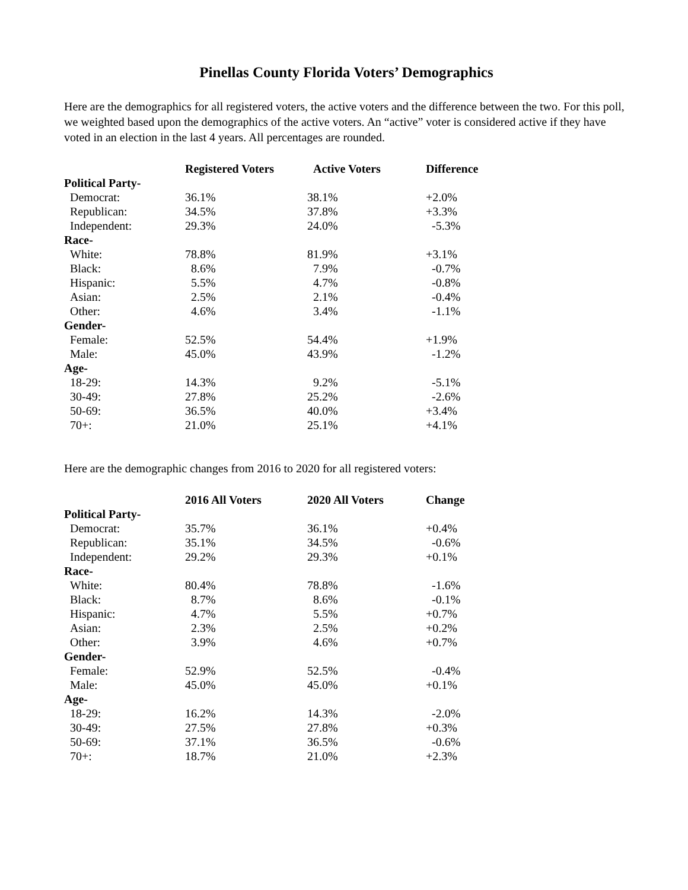Pinellas County Florida Voters’ Demographics
Here are the demographics for all registered voters, the active voters and the difference between the two. For this poll, we weighted based upon the demographics of the active voters. An “active” voter is considered active if they have voted in an election in the last 4 years. All percentages are rounded.
| | Registered Voters | Active Voters | Difference |
| --- | --- | --- | --- |
| Political Party- | | | |
| Democrat: | 36.1% | 38.1% | +2.0% |
| Republican: | 34.5% | 37.8% | +3.3% |
| Independent: | 29.3% | 24.0% | -5.3% |
| Race- | | | |
| White: | 78.8% | 81.9% | +3.1% |
| Black: | 8.6% | 7.9% | -0.7% |
| Hispanic: | 5.5% | 4.7% | -0.8% |
| Asian: | 2.5% | 2.1% | -0.4% |
| Other: | 4.6% | 3.4% | -1.1% |
| Gender- | | | |
| Female: | 52.5% | 54.4% | +1.9% |
| Male: | 45.0% | 43.9% | -1.2% |
| Age- | | | |
| 18-29: | 14.3% | 9.2% | -5.1% |
| 30-49: | 27.8% | 25.2% | -2.6% |
| 50-69: | 36.5% | 40.0% | +3.4% |
| 70+: | 21.0% | 25.1% | +4.1% |
Here are the demographic changes from 2016 to 2020 for all registered voters:
| | 2016 All Voters | 2020 All Voters | Change |
| --- | --- | --- | --- |
| Political Party- | | | |
| Democrat: | 35.7% | 36.1% | +0.4% |
| Republican: | 35.1% | 34.5% | -0.6% |
| Independent: | 29.2% | 29.3% | +0.1% |
| Race- | | | |
| White: | 80.4% | 78.8% | -1.6% |
| Black: | 8.7% | 8.6% | -0.1% |
| Hispanic: | 4.7% | 5.5% | +0.7% |
| Asian: | 2.3% | 2.5% | +0.2% |
| Other: | 3.9% | 4.6% | +0.7% |
| Gender- | | | |
| Female: | 52.9% | 52.5% | -0.4% |
| Male: | 45.0% | 45.0% | +0.1% |
| Age- | | | |
| 18-29: | 16.2% | 14.3% | -2.0% |
| 30-49: | 27.5% | 27.8% | +0.3% |
| 50-69: | 37.1% | 36.5% | -0.6% |
| 70+: | 18.7% | 21.0% | +2.3% |